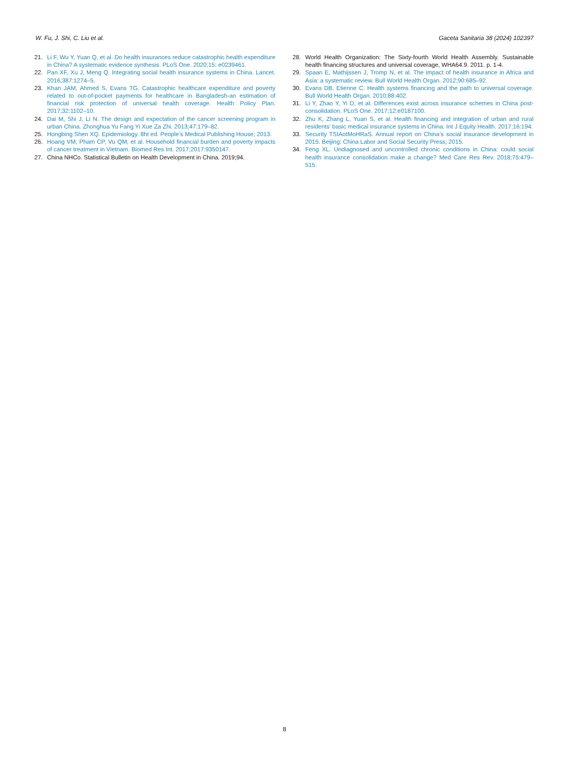W. Fu, J. Shi, C. Liu et al. Gaceta Sanitaria 38 (2024) 102397
21. Li F, Wu Y, Yuan Q, et al. Do health insurances reduce catastrophic health expenditure in China? A systematic evidence synthesis. PLoS One. 2020;15: e0239461.
22. Pan XF, Xu J, Meng Q. Integrating social health insurance systems in China. Lancet. 2016;387:1274–5.
23. Khan JAM, Ahmed S, Evans TG. Catastrophic healthcare expenditure and poverty related to out-of-pocket payments for healthcare in Bangladesh-an estimation of financial risk protection of universal health coverage. Health Policy Plan. 2017;32:1102–10.
24. Dai M, Shi J, Li N. The design and expectation of the cancer screening program in urban China. Zhonghua Yu Fang Yi Xue Za Zhi. 2013;47:179–82.
25. Hongbing Shen XQ. Epidemiology. 8ht ed. People’s Medical Publishing House; 2013.
26. Hoang VM, Pham CP, Vu QM, et al. Household financial burden and poverty impacts of cancer treatment in Vietnam. Biomed Res Int. 2017;2017:9350147.
27. China NHCo. Statistical Bulletin on Health Development in China. 2019;94.
28. World Health Organization: The Sixty-fourth World Health Assembly. Sustainable health financing structures and universal coverage, WHA64.9. 2011. p. 1-4.
29. Spaan E, Mathijssen J, Tromp N, et al. The impact of health insurance in Africa and Asia: a systematic review. Bull World Health Organ. 2012;90:685–92.
30. Evans DB, Etienne C. Health systems financing and the path to universal coverage. Bull World Health Organ. 2010;88:402.
31. Li Y, Zhao Y, Yi D, et al. Differences exist across insurance schemes in China post-consolidation. PLoS One. 2017;12:e0187100.
32. Zhu K, Zhang L, Yuan S, et al. Health financing and integration of urban and rural residents’ basic medical insurance systems in China. Int J Equity Health. 2017;16:194.
33. Security TSIAotMoHRaS. Annual report on China’s social insurance development in 2015. Beijing: China Labor and Social Security Press; 2015.
34. Feng XL. Undiagnosed and uncontrolled chronic conditions in China: could social health insurance consolidation make a change? Med Care Res Rev. 2018;75:479–515.
8